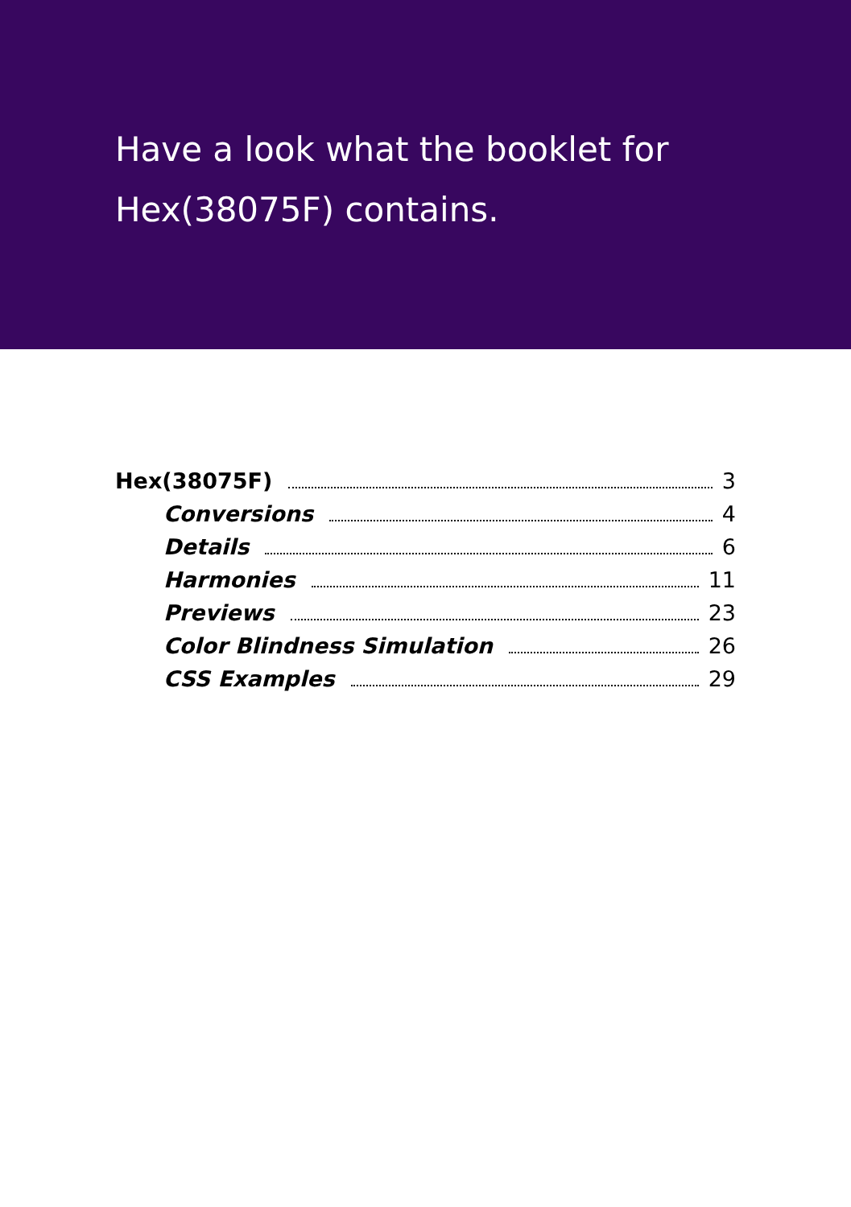Have a look what the booklet for
Hex(38075F) contains.
Hex(38075F) 3
Conversions 4
Details 6
Harmonies 11
Previews 23
Color Blindness Simulation 26
CSS Examples 29